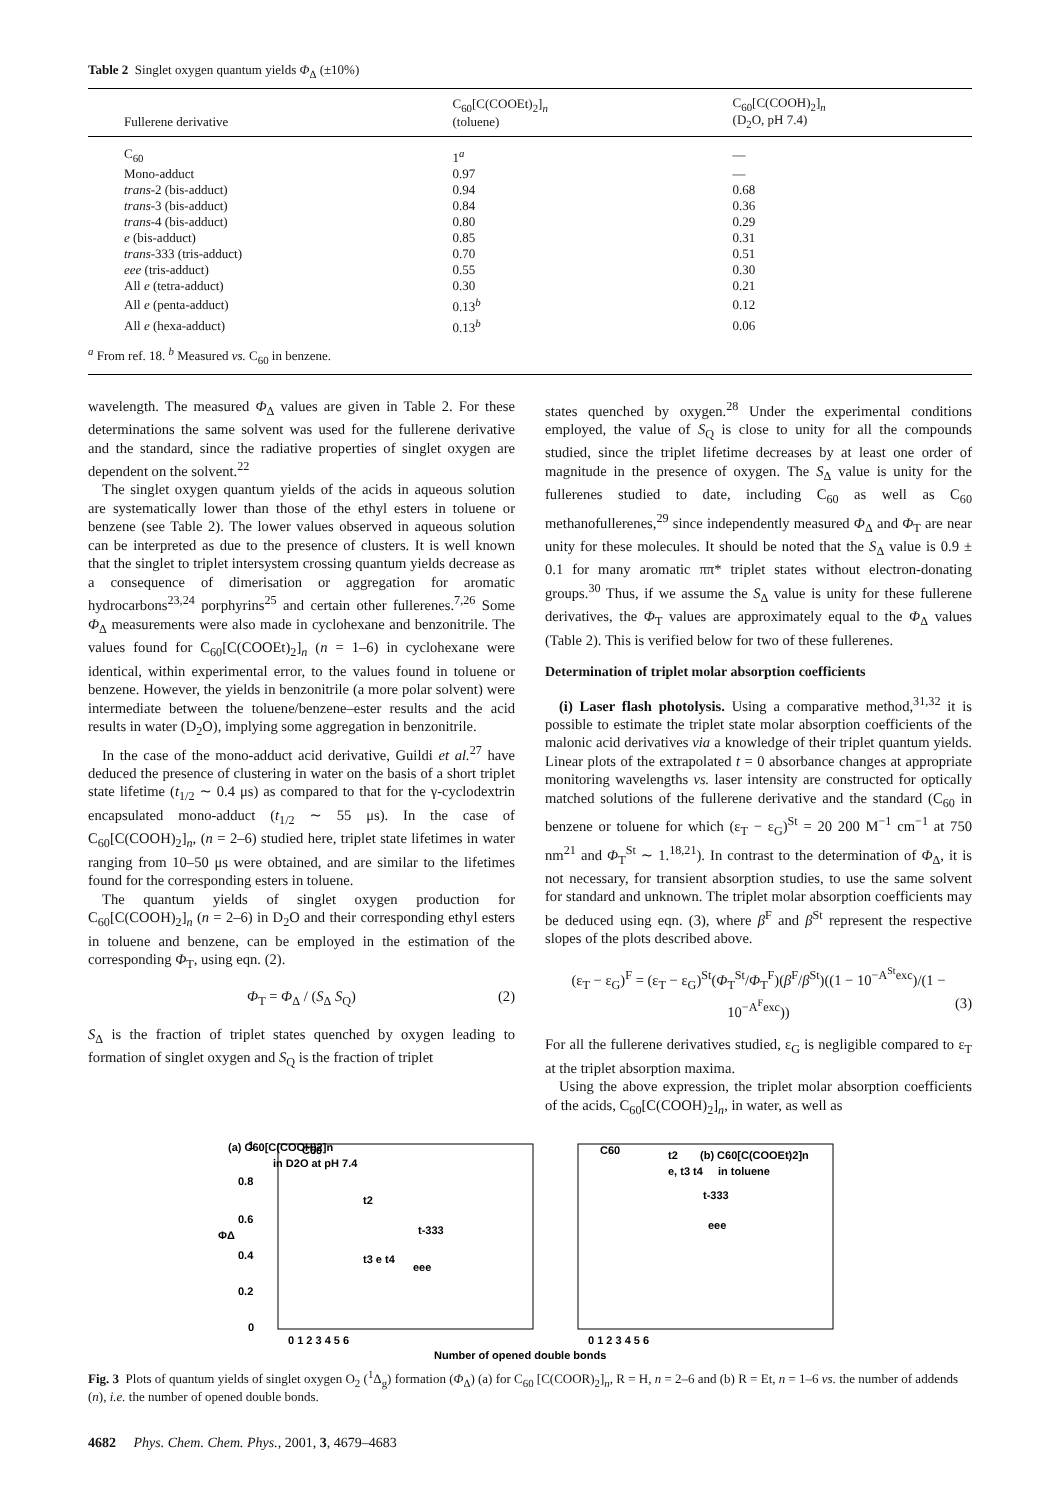Table 2 Singlet oxygen quantum yields Φ<sub>Δ</sub> (±10%)
| Fullerene derivative | C<sub>60</sub>[C(COOEt)<sub>2</sub>]<sub>n</sub> (toluene) | C<sub>60</sub>[C(COOH)<sub>2</sub>]<sub>n</sub> (D<sub>2</sub>O, pH 7.4) |
| --- | --- | --- |
| C<sub>60</sub> | 1<sup>a</sup> | — |
| Mono-adduct | 0.97 | — |
| trans -2 (bis-adduct) | 0.94 | 0.68 |
| trans -3 (bis-adduct) | 0.84 | 0.36 |
| trans -4 (bis-adduct) | 0.80 | 0.29 |
| e (bis-adduct) | 0.85 | 0.31 |
| trans -333 (tris-adduct) | 0.70 | 0.51 |
| eee (tris-adduct) | 0.55 | 0.30 |
| All e (tetra-adduct) | 0.30 | 0.21 |
| All e (penta-adduct) | 0.13<sup>b</sup> | 0.12 |
| All e (hexa-adduct) | 0.13<sup>b</sup> | 0.06 |
<sup>a</sup> From ref. 18. <sup>b</sup> Measured vs. C<sub>60</sub> in benzene.
wavelength. The measured Φ<sub>Δ</sub> values are given in Table 2. For these determinations the same solvent was used for the fullerene derivative and the standard, since the radiative properties of singlet oxygen are dependent on the solvent.<sup>22</sup>
The singlet oxygen quantum yields of the acids in aqueous solution are systematically lower than those of the ethyl esters in toluene or benzene (see Table 2). The lower values observed in aqueous solution can be interpreted as due to the presence of clusters. It is well known that the singlet to triplet intersystem crossing quantum yields decrease as a consequence of dimerisation or aggregation for aromatic hydrocarbons<sup>23,24</sup> porphyrins<sup>25</sup> and certain other fullerenes.<sup>7,26</sup> Some Φ<sub>Δ</sub> measurements were also made in cyclohexane and benzonitrile. The values found for C<sub>60</sub>[C(COOEt)<sub>2</sub>]<sub>n</sub> (n = 1–6) in cyclohexane were identical, within experimental error, to the values found in toluene or benzene. However, the yields in benzonitrile (a more polar solvent) were intermediate between the toluene/benzene–ester results and the acid results in water (D<sub>2</sub>O), implying some aggregation in benzonitrile.
In the case of the mono-adduct acid derivative, Guildi et al.<sup>27</sup> have deduced the presence of clustering in water on the basis of a short triplet state lifetime (t<sub>1/2</sub> ∼ 0.4 μs) as compared to that for the γ-cyclodextrin encapsulated mono-adduct (t<sub>1/2</sub> ∼ 55 μs). In the case of C<sub>60</sub>[C(COOH)<sub>2</sub>]<sub>n</sub>, (n = 2–6) studied here, triplet state lifetimes in water ranging from 10–50 μs were obtained, and are similar to the lifetimes found for the corresponding esters in toluene.
The quantum yields of singlet oxygen production for C<sub>60</sub>[C(COOH)<sub>2</sub>]<sub>n</sub> (n = 2–6) in D<sub>2</sub>O and their corresponding ethyl esters in toluene and benzene, can be employed in the estimation of the corresponding Φ<sub>T</sub>, using eqn. (2).
Φ<sub>T</sub> = Φ<sub>Δ</sub> / (S<sub>Δ</sub> S<sub>Q</sub>) (2)
S<sub>Δ</sub> is the fraction of triplet states quenched by oxygen leading to formation of singlet oxygen and S<sub>Q</sub> is the fraction of triplet
states quenched by oxygen.<sup>28</sup> Under the experimental conditions employed, the value of S<sub>Q</sub> is close to unity for all the compounds studied, since the triplet lifetime decreases by at least one order of magnitude in the presence of oxygen. The S<sub>Δ</sub> value is unity for the fullerenes studied to date, including C<sub>60</sub> as well as C<sub>60</sub> methanofullerenes,<sup>29</sup> since independently measured Φ<sub>Δ</sub> and Φ<sub>T</sub> are near unity for these molecules. It should be noted that the S<sub>Δ</sub> value is 0.9 ± 0.1 for many aromatic ππ* triplet states without electron-donating groups.<sup>30</sup> Thus, if we assume the S<sub>Δ</sub> value is unity for these fullerene derivatives, the Φ<sub>T</sub> values are approximately equal to the Φ<sub>Δ</sub> values (Table 2). This is verified below for two of these fullerenes.
Determination of triplet molar absorption coefficients
(i) Laser flash photolysis. Using a comparative method,<sup>31,32</sup> it is possible to estimate the triplet state molar absorption coefficients of the malonic acid derivatives via a knowledge of their triplet quantum yields. Linear plots of the extrapolated t = 0 absorbance changes at appropriate monitoring wavelengths vs. laser intensity are constructed for optically matched solutions of the fullerene derivative and the standard (C<sub>60</sub> in benzene or toluene for which (ε<sub>T</sub> − ε<sub>G</sub>)<sup>St</sup> = 20 200 M<sup>−1</sup> cm<sup>−1</sup> at 750 nm<sup>21</sup> and Φ<sub>T</sub><sup>St</sup> ∼ 1.<sup>18,21</sup>). In contrast to the determination of Φ<sub>Δ</sub>, it is not necessary, for transient absorption studies, to use the same solvent for standard and unknown. The triplet molar absorption coefficients may be deduced using eqn. (3), where β<sup>F</sup> and β<sup>St</sup> represent the respective slopes of the plots described above.
(ε<sub>T</sub> − ε<sub>G</sub>)<sup>F</sup> = (ε<sub>T</sub> − ε<sub>G</sub>)<sup>St</sup>(Φ<sub>T</sub><sup>St</sup>/Φ<sub>T</sub><sup>F</sup>)(β<sup>F</sup>/β<sup>St</sup>)((1 − 10<sup>−A<sup>St</sup>exc</sup>)/(1 − 10<sup>−A<sup>F</sup>exc</sup>)) (3)
For all the fullerene derivatives studied, ε<sub>G</sub> is negligible compared to ε<sub>T</sub> at the triplet absorption maxima.
Using the above expression, the triplet molar absorption coefficients of the acids, C<sub>60</sub>[C(COOH)<sub>2</sub>]<sub>n</sub>, in water, as well as
(a) C60[C(COOH)2]n
in D2O at pH 7.4
C60
t2
t-333
t3 e t4
eee
C60
t2
(b) C60[C(COOEt)2]n
in toluene
e, t3 t4
t-333
eee
1
0.8
0.6
0.4
0.2
0
ΦΔ
0 1 2 3 4 5 6
0 1 2 3 4 5 6
Number of opened double bonds
Fig. 3 Plots of quantum yields of singlet oxygen O<sub>2</sub> (<sup>1</sup>Δ<sub>g</sub>) formation (Φ<sub>Δ</sub>) (a) for C<sub>60</sub> [C(COOR)<sub>2</sub>]<sub>n</sub>, R = H, n = 2–6 and (b) R = Et, n = 1–6 vs. the number of addends (n), i.e. the number of opened double bonds.
4682 Phys. Chem. Chem. Phys., 2001, 3, 4679–4683